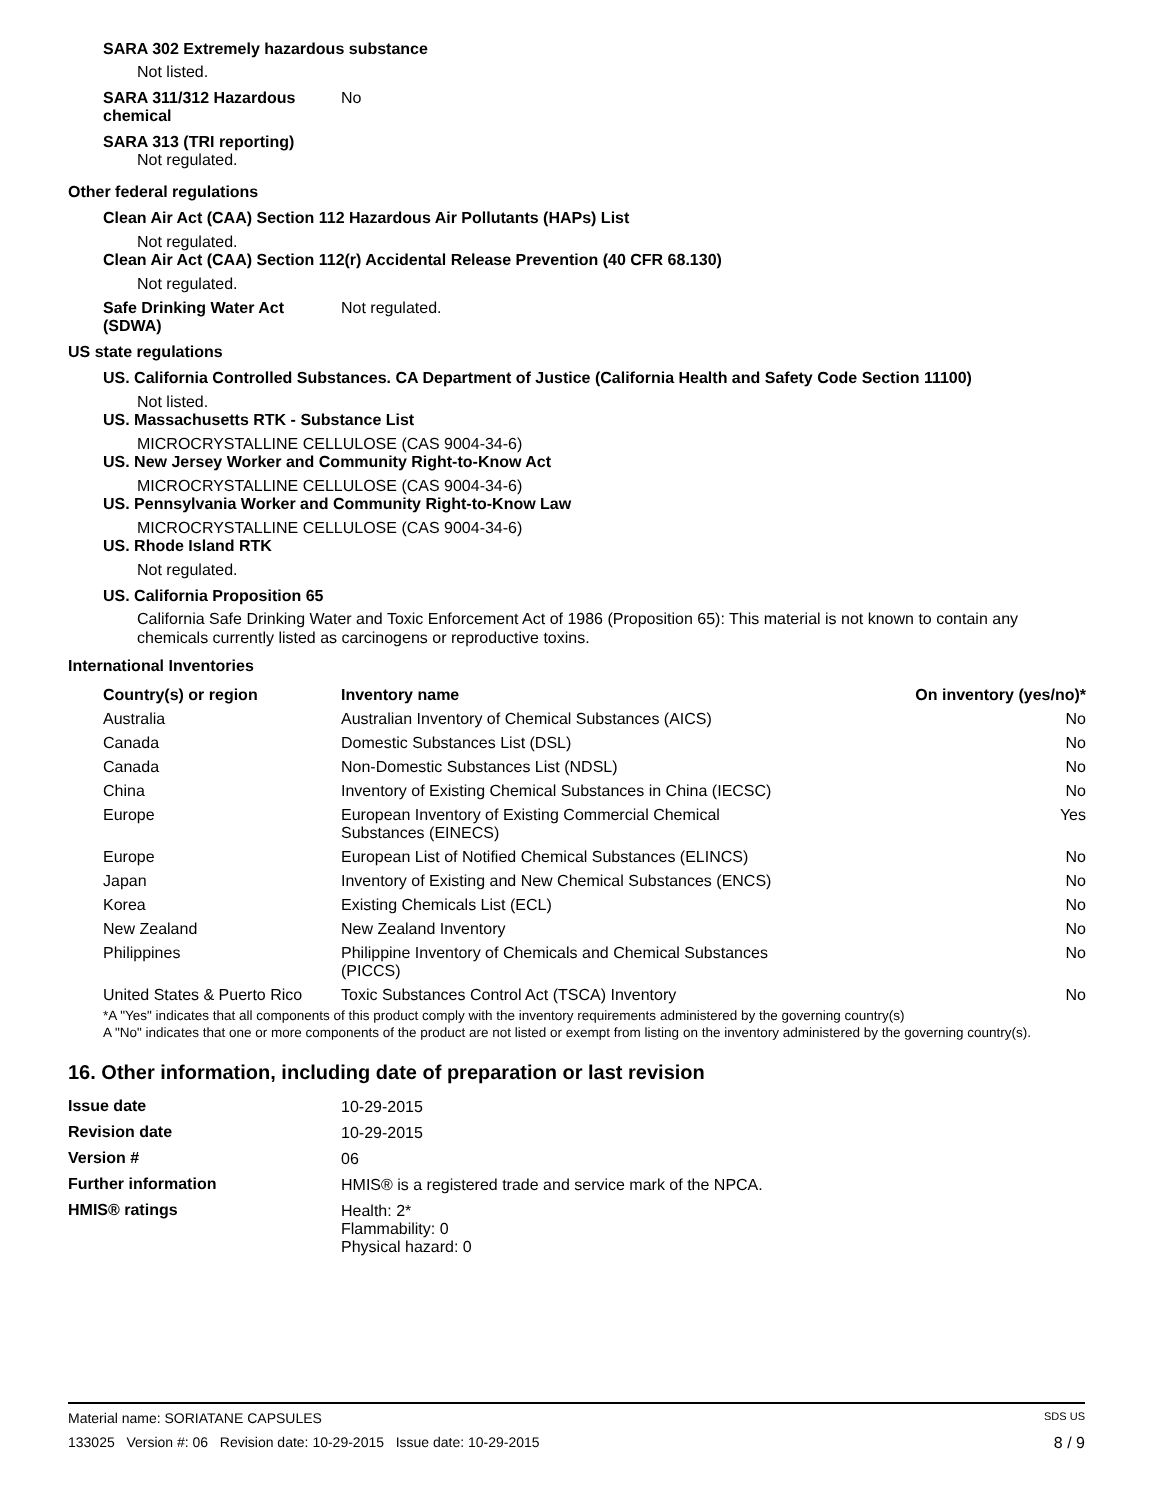SARA 302 Extremely hazardous substance
Not listed.
SARA 311/312 Hazardous
chemical
No
SARA 313 (TRI reporting)
Not regulated.
Other federal regulations
Clean Air Act (CAA) Section 112 Hazardous Air Pollutants (HAPs) List
Not regulated.
Clean Air Act (CAA) Section 112(r) Accidental Release Prevention (40 CFR 68.130)
Not regulated.
Safe Drinking Water Act
(SDWA)
Not regulated.
US state regulations
US. California Controlled Substances. CA Department of Justice (California Health and Safety Code Section 11100)
Not listed.
US. Massachusetts RTK - Substance List
MICROCRYSTALLINE CELLULOSE (CAS 9004-34-6)
US. New Jersey Worker and Community Right-to-Know Act
MICROCRYSTALLINE CELLULOSE (CAS 9004-34-6)
US. Pennsylvania Worker and Community Right-to-Know Law
MICROCRYSTALLINE CELLULOSE (CAS 9004-34-6)
US. Rhode Island RTK
Not regulated.
US. California Proposition 65
California Safe Drinking Water and Toxic Enforcement Act of 1986 (Proposition 65): This material is not known to contain any chemicals currently listed as carcinogens or reproductive toxins.
International Inventories
| Country(s) or region | Inventory name | On inventory (yes/no)* |
| --- | --- | --- |
| Australia | Australian Inventory of Chemical Substances (AICS) | No |
| Canada | Domestic Substances List (DSL) | No |
| Canada | Non-Domestic Substances List (NDSL) | No |
| China | Inventory of Existing Chemical Substances in China (IECSC) | No |
| Europe | European Inventory of Existing Commercial Chemical Substances (EINECS) | Yes |
| Europe | European List of Notified Chemical Substances (ELINCS) | No |
| Japan | Inventory of Existing and New Chemical Substances (ENCS) | No |
| Korea | Existing Chemicals List (ECL) | No |
| New Zealand | New Zealand Inventory | No |
| Philippines | Philippine Inventory of Chemicals and Chemical Substances (PICCS) | No |
| United States & Puerto Rico | Toxic Substances Control Act (TSCA) Inventory | No |
*A "Yes" indicates that all components of this product comply with the inventory requirements administered by the governing country(s)
A "No" indicates that one or more components of the product are not listed or exempt from listing on the inventory administered by the governing country(s).
16. Other information, including date of preparation or last revision
| Issue date | 10-29-2015 |
| Revision date | 10-29-2015 |
| Version # | 06 |
| Further information | HMIS® is a registered trade and service mark of the NPCA. |
| HMIS® ratings | Health: 2* Flammability: 0 Physical hazard: 0 |
Material name: SORIATANE CAPSULES SDS US
133025 Version #: 06 Revision date: 10-29-2015 Issue date: 10-29-2015 8 / 9